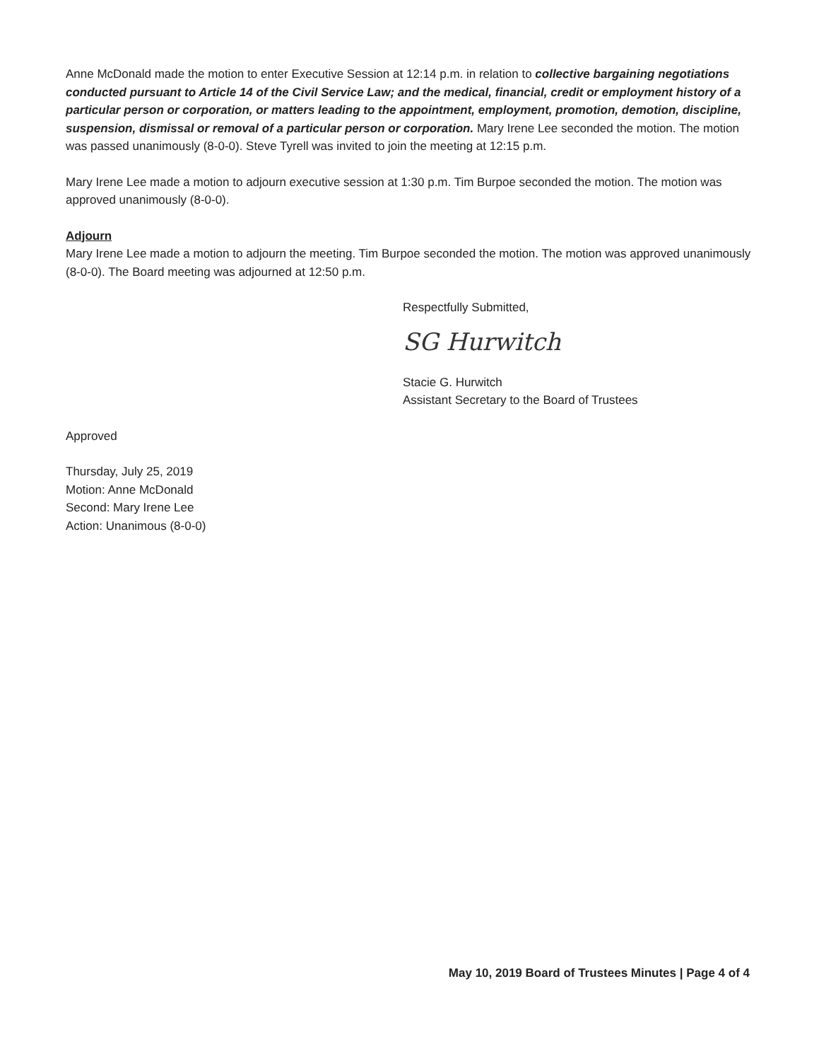Anne McDonald made the motion to enter Executive Session at 12:14 p.m. in relation to collective bargaining negotiations conducted pursuant to Article 14 of the Civil Service Law; and the medical, financial, credit or employment history of a particular person or corporation, or matters leading to the appointment, employment, promotion, demotion, discipline, suspension, dismissal or removal of a particular person or corporation. Mary Irene Lee seconded the motion. The motion was passed unanimously (8-0-0). Steve Tyrell was invited to join the meeting at 12:15 p.m.
Mary Irene Lee made a motion to adjourn executive session at 1:30 p.m. Tim Burpoe seconded the motion. The motion was approved unanimously (8-0-0).
Adjourn
Mary Irene Lee made a motion to adjourn the meeting. Tim Burpoe seconded the motion. The motion was approved unanimously (8-0-0). The Board meeting was adjourned at 12:50 p.m.
Respectfully Submitted,
SG Hurwitch
Stacie G. Hurwitch
Assistant Secretary to the Board of Trustees
Approved
Thursday, July 25, 2019
Motion: Anne McDonald
Second: Mary Irene Lee
Action: Unanimous (8-0-0)
May 10, 2019 Board of Trustees Minutes | Page 4 of 4